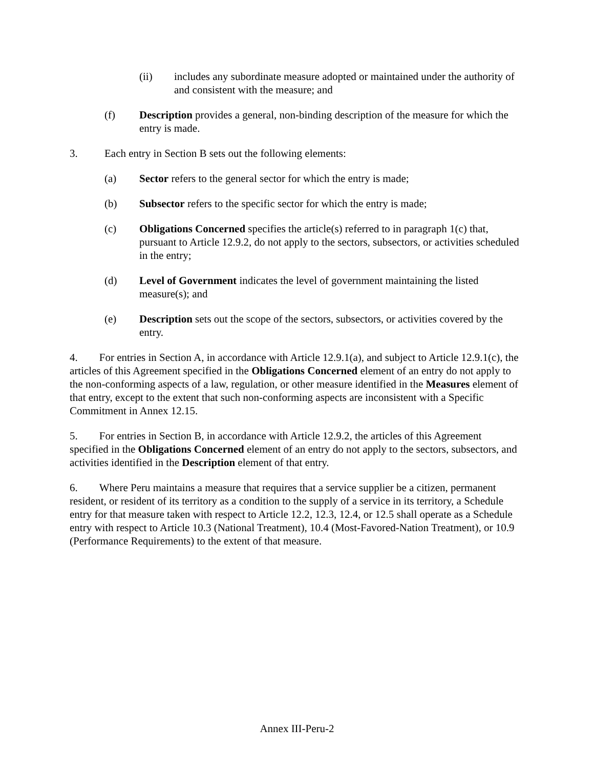(ii) includes any subordinate measure adopted or maintained under the authority of and consistent with the measure; and
(f) Description provides a general, non-binding description of the measure for which the entry is made.
3. Each entry in Section B sets out the following elements:
(a) Sector refers to the general sector for which the entry is made;
(b) Subsector refers to the specific sector for which the entry is made;
(c) Obligations Concerned specifies the article(s) referred to in paragraph 1(c) that, pursuant to Article 12.9.2, do not apply to the sectors, subsectors, or activities scheduled in the entry;
(d) Level of Government indicates the level of government maintaining the listed measure(s); and
(e) Description sets out the scope of the sectors, subsectors, or activities covered by the entry.
4. For entries in Section A, in accordance with Article 12.9.1(a), and subject to Article 12.9.1(c), the articles of this Agreement specified in the Obligations Concerned element of an entry do not apply to the non-conforming aspects of a law, regulation, or other measure identified in the Measures element of that entry, except to the extent that such non-conforming aspects are inconsistent with a Specific Commitment in Annex 12.15.
5. For entries in Section B, in accordance with Article 12.9.2, the articles of this Agreement specified in the Obligations Concerned element of an entry do not apply to the sectors, subsectors, and activities identified in the Description element of that entry.
6. Where Peru maintains a measure that requires that a service supplier be a citizen, permanent resident, or resident of its territory as a condition to the supply of a service in its territory, a Schedule entry for that measure taken with respect to Article 12.2, 12.3, 12.4, or 12.5 shall operate as a Schedule entry with respect to Article 10.3 (National Treatment), 10.4 (Most-Favored-Nation Treatment), or 10.9 (Performance Requirements) to the extent of that measure.
Annex III-Peru-2